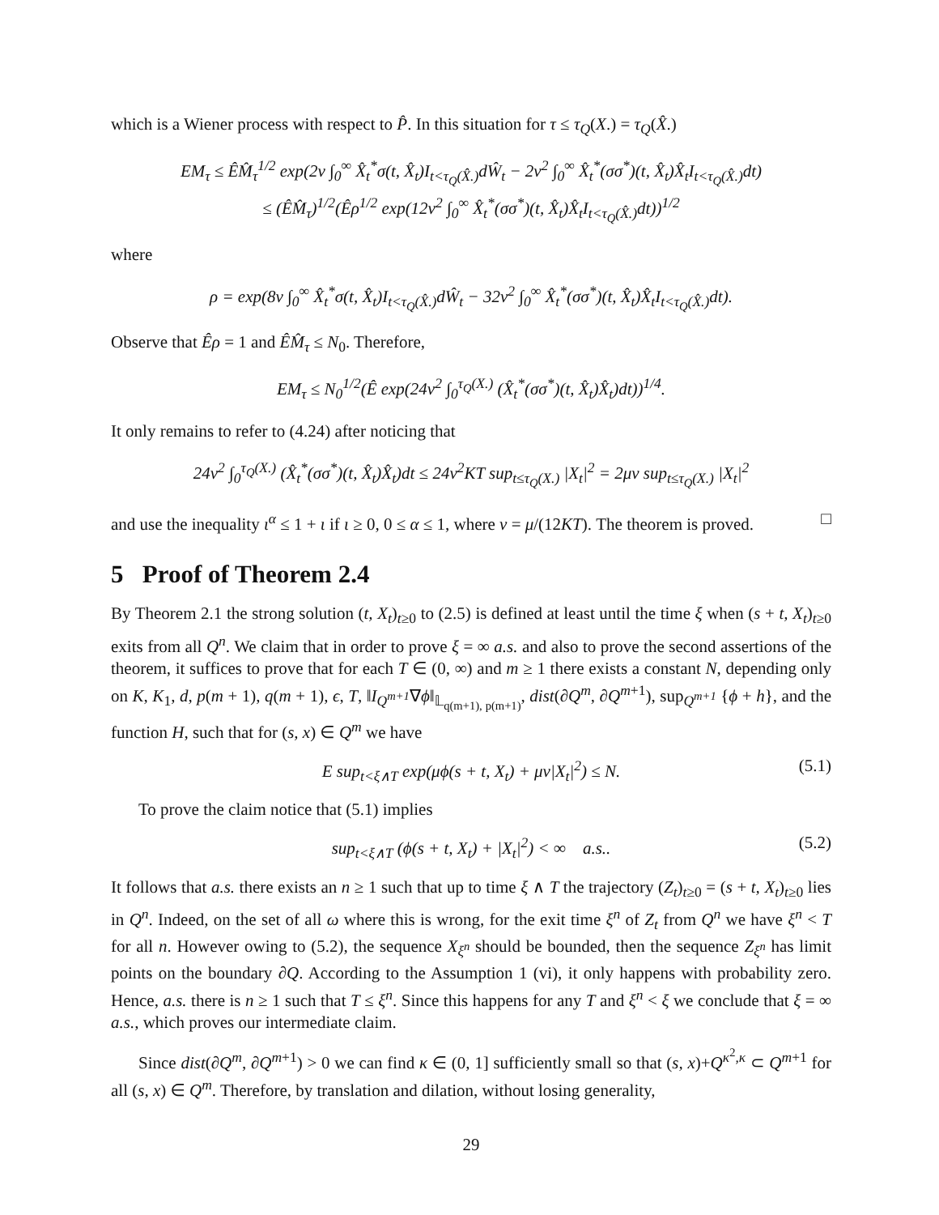which is a Wiener process with respect to P̂. In this situation for τ ≤ τ<sub>Q</sub>(X.) = τ<sub>Q</sub>(X̂.)
EM<sub>τ</sub> ≤ ÊM̂<sub>τ</sub><sup>1/2</sup> exp(2ν ∫<sub>0</sub><sup>∞</sup> X̂<sub>t</sub><sup>*</sup>σ(t, X̂<sub>t</sub>)I<sub>t<τ<sub>Q</sub>(X̂.)</sub>dŴ<sub>t</sub> − 2ν<sup>2</sup> ∫<sub>0</sub><sup>∞</sup> X̂<sub>t</sub><sup>*</sup>(σσ<sup>*</sup>)(t, X̂<sub>t</sub>)X̂<sub>t</sub>I<sub>t<τ<sub>Q</sub>(X̂.)</sub>dt)
≤ (ÊM̂<sub>τ</sub>)<sup>1/2</sup>(Êρ<sup>1/2</sup> exp(12v<sup>2</sup> ∫<sub>0</sub><sup>∞</sup> X̂<sub>t</sub><sup>*</sup>(σσ<sup>*</sup>)(t, X̂<sub>t</sub>)X̂<sub>t</sub>I<sub>t<τ<sub>Q</sub>(X̂.)</sub>dt))<sup>1/2</sup>
where
ρ = exp(8ν ∫<sub>0</sub><sup>∞</sup> X̂<sub>t</sub><sup>*</sup>σ(t, X̂<sub>t</sub>)I<sub>t<τ<sub>Q</sub>(X̂.)</sub>dŴ<sub>t</sub> − 32ν<sup>2</sup> ∫<sub>0</sub><sup>∞</sup> X̂<sub>t</sub><sup>*</sup>(σσ<sup>*</sup>)(t, X̂<sub>t</sub>)X̂<sub>t</sub>I<sub>t<τ<sub>Q</sub>(X̂.)</sub>dt).
Observe that Êρ = 1 and ÊM̂<sub>τ</sub> ≤ N<sub>0</sub>. Therefore,
EM<sub>τ</sub> ≤ N<sub>0</sub><sup>1/2</sup>(Ê exp(24ν<sup>2</sup> ∫<sub>0</sub><sup>τ<sub>Q</sub>(X.)</sup> (X̂<sub>t</sub><sup>*</sup>(σσ<sup>*</sup>)(t, X̂<sub>t</sub>)X̂<sub>t</sub>)dt))<sup>1/4</sup>.
It only remains to refer to (4.24) after noticing that
24ν<sup>2</sup> ∫<sub>0</sub><sup>τ<sub>Q</sub>(X.)</sup> (X̂<sub>t</sub><sup>*</sup>(σσ<sup>*</sup>)(t, X̂<sub>t</sub>)X̂<sub>t</sub>)dt ≤ 24ν<sup>2</sup>KT sup<sub>t≤τ<sub>Q</sub>(X.)</sub> |X<sub>t</sub>|<sup>2</sup> = 2μν sup<sub>t≤τ<sub>Q</sub>(X.)</sub> |X<sub>t</sub>|<sup>2</sup>
and use the inequality ι<sup>α</sup> ≤ 1 + ι if ι ≥ 0, 0 ≤ α ≤ 1, where ν = μ/(12KT). The theorem is proved. □
5 Proof of Theorem 2.4
By Theorem 2.1 the strong solution (t, X<sub>t</sub>)<sub>t≥0</sub> to (2.5) is defined at least until the time ξ when (s + t, X<sub>t</sub>)<sub>t≥0</sub> exits from all Q<sup>n</sup>. We claim that in order to prove ξ = ∞ a.s. and also to prove the second assertions of the theorem, it suffices to prove that for each T ∈ (0, ∞) and m ≥ 1 there exists a constant N, depending only on K, K<sub>1</sub>, d, p(m + 1), q(m + 1), ϵ, T, ‖I<sub>Q<sup>m+1</sup></sub>∇ϕ‖<sub>𝕃<sub>q(m+1), p(m+1)</sub></sub>, dist(∂Q<sup>m</sup>, ∂Q<sup>m+1</sup>), sup<sub>Q<sup>m+1</sup></sub> {ϕ + h}, and the function H, such that for (s, x) ∈ Q<sup>m</sup> we have
E sup<sub>t<ξ∧T</sub> exp(μϕ(s + t, X<sub>t</sub>) + μν|X<sub>t</sub>|<sup>2</sup>) ≤ N. (5.1)
To prove the claim notice that (5.1) implies
sup<sub>t<ξ∧T</sub> (ϕ(s + t, X<sub>t</sub>) + |X<sub>t</sub>|<sup>2</sup>) < ∞ a.s.. (5.2)
It follows that a.s. there exists an n ≥ 1 such that up to time ξ ∧ T the trajectory (Z<sub>t</sub>)<sub>t≥0</sub> = (s + t, X<sub>t</sub>)<sub>t≥0</sub> lies in Q<sup>n</sup>. Indeed, on the set of all ω where this is wrong, for the exit time ξ<sup>n</sup> of Z<sub>t</sub> from Q<sup>n</sup> we have ξ<sup>n</sup> < T for all n. However owing to (5.2), the sequence X<sub>ξ<sup>n</sup></sub> should be bounded, then the sequence Z<sub>ξ<sup>n</sup></sub> has limit points on the boundary ∂Q. According to the Assumption 1 (vi), it only happens with probability zero. Hence, a.s. there is n ≥ 1 such that T ≤ ξ<sup>n</sup>. Since this happens for any T and ξ<sup>n</sup> < ξ we conclude that ξ = ∞ a.s., which proves our intermediate claim.
Since dist(∂Q<sup>m</sup>, ∂Q<sup>m+1</sup>) > 0 we can find κ ∈ (0, 1] sufficiently small so that (s, x)+Q<sup>κ<sup>2</sup>,κ</sup> ⊂ Q<sup>m+1</sup> for all (s, x) ∈ Q<sup>m</sup>. Therefore, by translation and dilation, without losing generality,
29